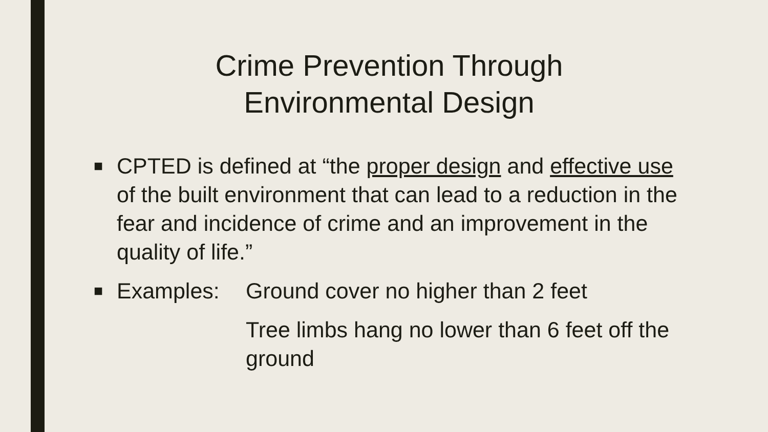Crime Prevention Through
Environmental Design
■
CPTED is defined at “the proper design and effective use of the built environment that can lead to a reduction in the fear and incidence of crime and an improvement in the quality of life.”
■
Examples: Ground cover no higher than 2 feet
Tree limbs hang no lower than 6 feet off the ground